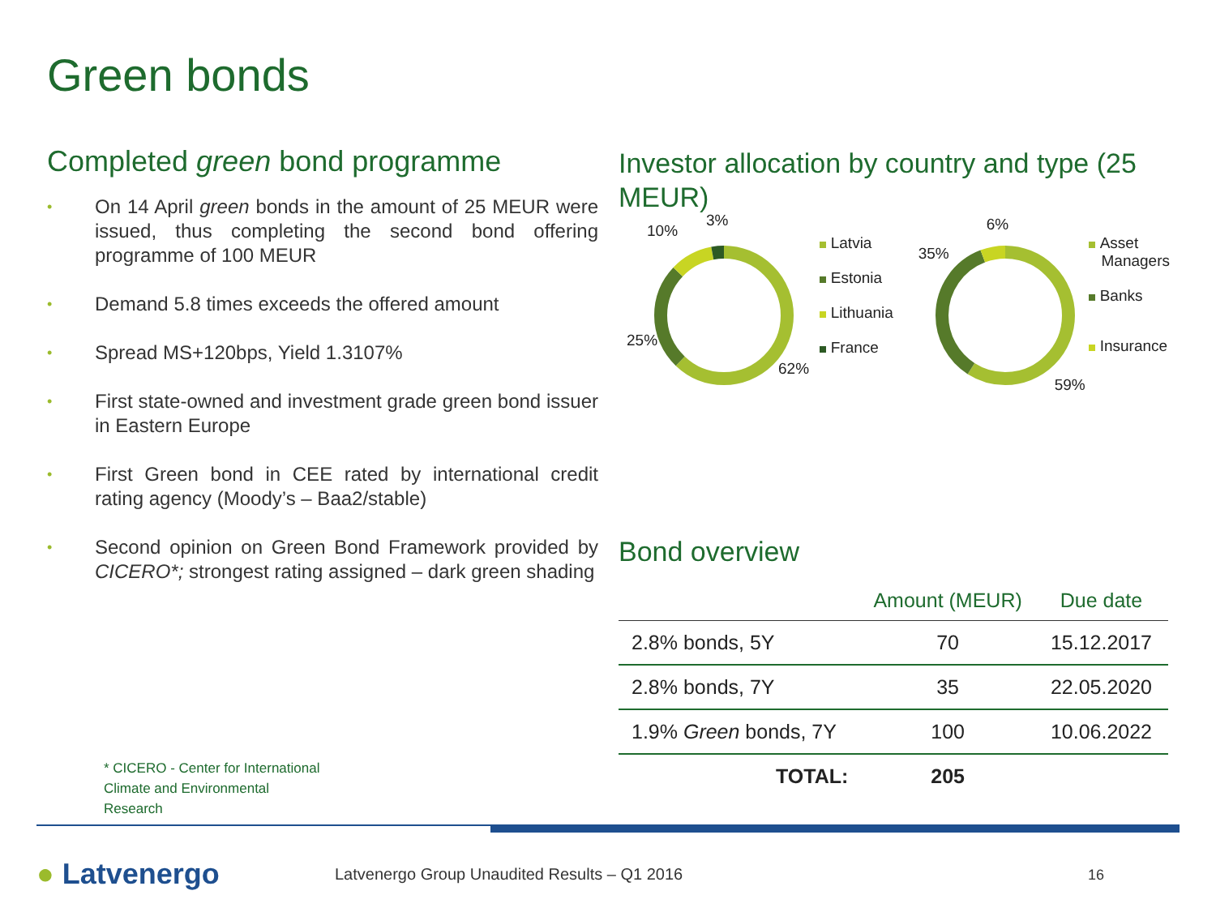Green bonds
Completed green bond programme
• On 14 April green bonds in the amount of 25 MEUR were issued, thus completing the second bond offering programme of 100 MEUR
• Demand 5.8 times exceeds the offered amount
• Spread MS+120bps, Yield 1.3107%
• First state-owned and investment grade green bond issuer in Eastern Europe
• First Green bond in CEE rated by international credit rating agency (Moody’s – Baa2/stable)
• Second opinion on Green Bond Framework provided by CICERO*; strongest rating assigned – dark green shading
Investor allocation by country and type (25 MEUR)
10%
3%
25%
62%
Latvia
Estonia
Lithuania
France
35%
6%
59%
Asset
Managers
Banks
Insurance
Bond overview
| | Amount (MEUR) | Due date |
| --- | --- | --- |
| 2.8% bonds, 5Y | 70 | 15.12.2017 |
| 2.8% bonds, 7Y | 35 | 22.05.2020 |
| 1.9% Green bonds, 7Y | 100 | 10.06.2022 |
| TOTAL: | 205 | |
* CICERO - Center for International
Climate and Environmental
Research
● Latvenergo
Latvenergo Group Unaudited Results – Q1 2016
16